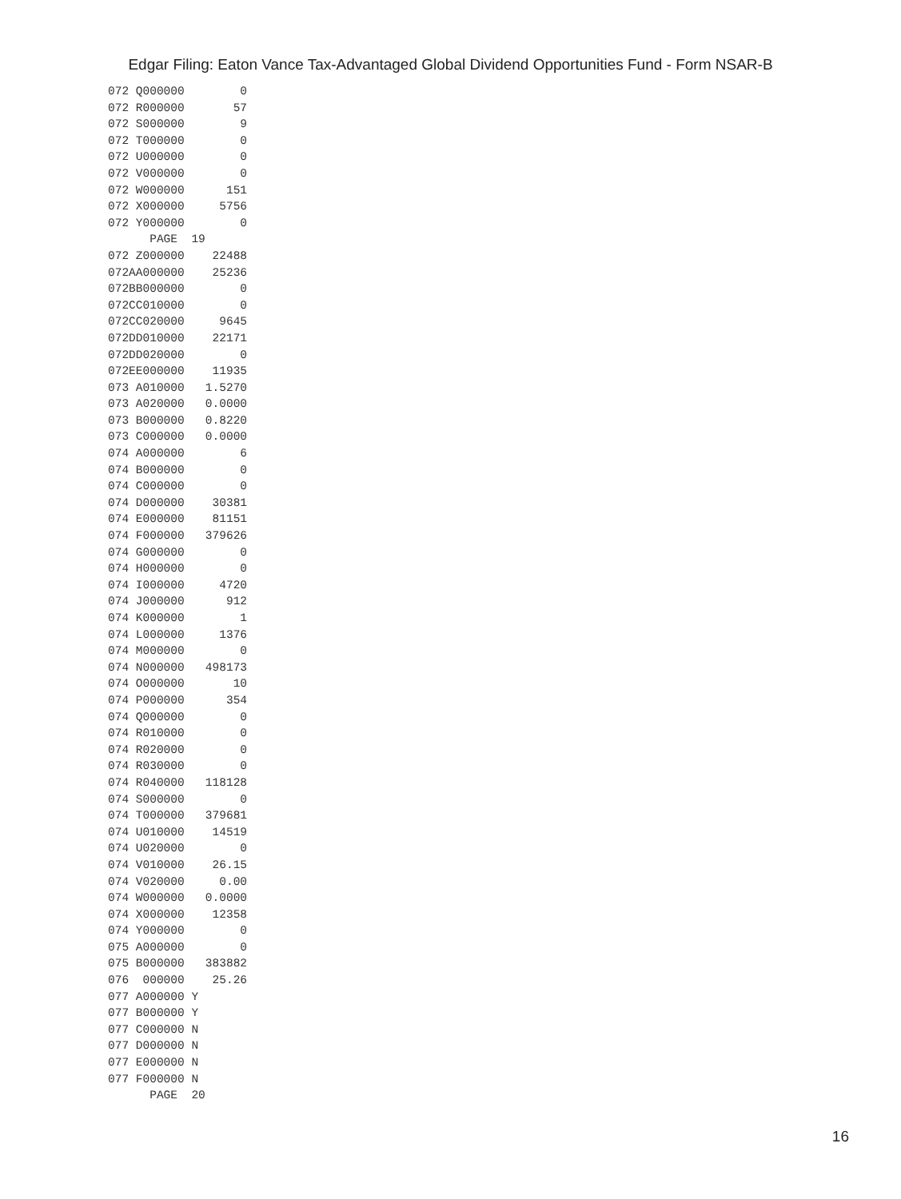Edgar Filing: Eaton Vance Tax-Advantaged Global Dividend Opportunities Fund - Form NSAR-B
072 Q000000        0
072 R000000       57
072 S000000        9
072 T000000        0
072 U000000        0
072 V000000        0
072 W000000      151
072 X000000     5756
072 Y000000        0
      PAGE  19
072 Z000000    22488
072AA000000    25236
072BB000000        0
072CC010000        0
072CC020000     9645
072DD010000    22171
072DD020000        0
072EE000000    11935
073 A010000   1.5270
073 A020000   0.0000
073 B000000   0.8220
073 C000000   0.0000
074 A000000        6
074 B000000        0
074 C000000        0
074 D000000    30381
074 E000000    81151
074 F000000   379626
074 G000000        0
074 H000000        0
074 I000000     4720
074 J000000      912
074 K000000        1
074 L000000     1376
074 M000000        0
074 N000000   498173
074 O000000       10
074 P000000      354
074 Q000000        0
074 R010000        0
074 R020000        0
074 R030000        0
074 R040000   118128
074 S000000        0
074 T000000   379681
074 U010000    14519
074 U020000        0
074 V010000    26.15
074 V020000     0.00
074 W000000   0.0000
074 X000000    12358
074 Y000000        0
075 A000000        0
075 B000000   383882
076  000000    25.26
077 A000000 Y
077 B000000 Y
077 C000000 N
077 D000000 N
077 E000000 N
077 F000000 N
      PAGE  20
16